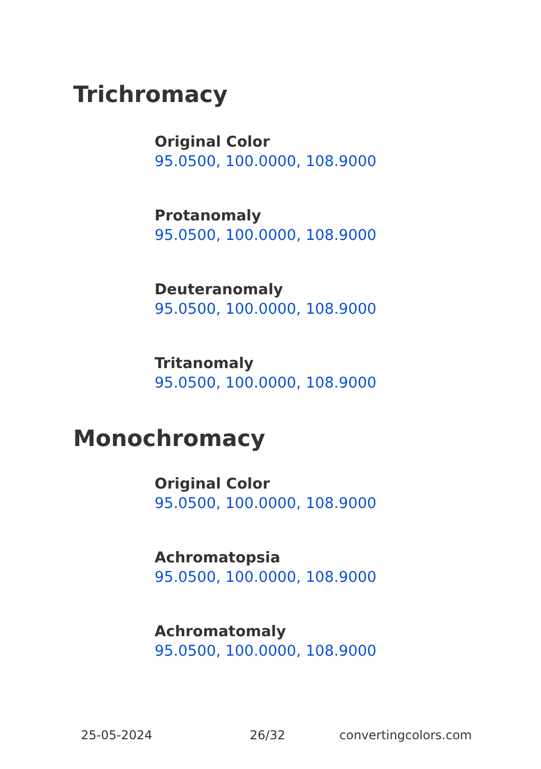Trichromacy
Original Color
95.0500, 100.0000, 108.9000
Protanomaly
95.0500, 100.0000, 108.9000
Deuteranomaly
95.0500, 100.0000, 108.9000
Tritanomaly
95.0500, 100.0000, 108.9000
Monochromacy
Original Color
95.0500, 100.0000, 108.9000
Achromatopsia
95.0500, 100.0000, 108.9000
Achromatomaly
95.0500, 100.0000, 108.9000
25-05-2024 26/32 convertingcolors.com